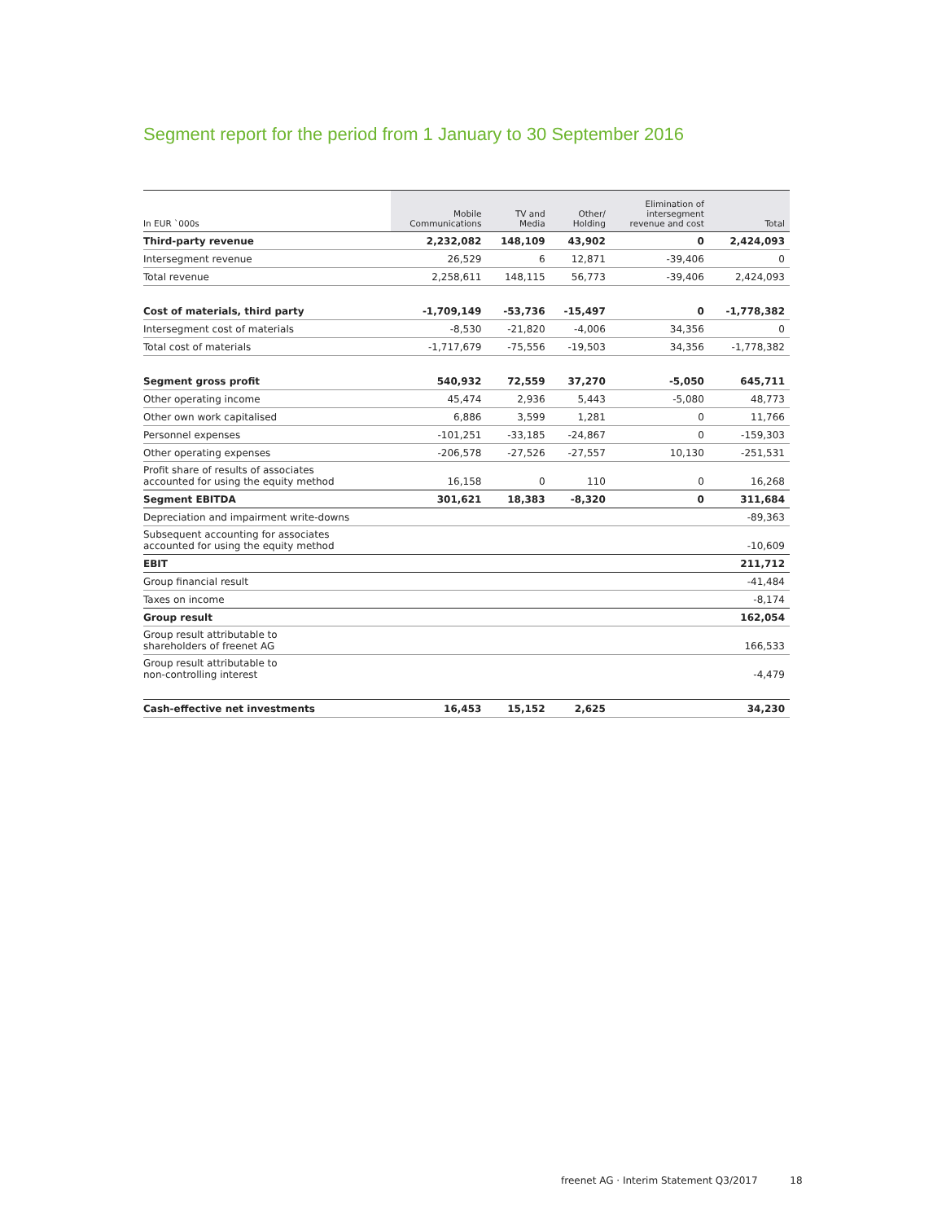Segment report for the period from 1 January to 30 September 2016
| In EUR `000s | Mobile Communications | TV and Media | Other/ Holding | Elimination of intersegment revenue and cost | Total |
| --- | --- | --- | --- | --- | --- |
| Third-party revenue | 2,232,082 | 148,109 | 43,902 | 0 | 2,424,093 |
| Intersegment revenue | 26,529 | 6 | 12,871 | -39,406 | 0 |
| Total revenue | 2,258,611 | 148,115 | 56,773 | -39,406 | 2,424,093 |
| Cost of materials, third party | -1,709,149 | -53,736 | -15,497 | 0 | -1,778,382 |
| Intersegment cost of materials | -8,530 | -21,820 | -4,006 | 34,356 | 0 |
| Total cost of materials | -1,717,679 | -75,556 | -19,503 | 34,356 | -1,778,382 |
| Segment gross profit | 540,932 | 72,559 | 37,270 | -5,050 | 645,711 |
| Other operating income | 45,474 | 2,936 | 5,443 | -5,080 | 48,773 |
| Other own work capitalised | 6,886 | 3,599 | 1,281 | 0 | 11,766 |
| Personnel expenses | -101,251 | -33,185 | -24,867 | 0 | -159,303 |
| Other operating expenses | -206,578 | -27,526 | -27,557 | 10,130 | -251,531 |
| Profit share of results of associates accounted for using the equity method | 16,158 | 0 | 110 | 0 | 16,268 |
| Segment EBITDA | 301,621 | 18,383 | -8,320 | 0 | 311,684 |
| Depreciation and impairment write-downs | | | | | -89,363 |
| Subsequent accounting for associates accounted for using the equity method | | | | | -10,609 |
| EBIT | | | | | 211,712 |
| Group financial result | | | | | -41,484 |
| Taxes on income | | | | | -8,174 |
| Group result | | | | | 162,054 |
| Group result attributable to shareholders of freenet AG | | | | | 166,533 |
| Group result attributable to non-controlling interest | | | | | -4,479 |
| Cash-effective net investments | 16,453 | 15,152 | 2,625 | | 34,230 |
freenet AG · Interim Statement Q3/2017 18